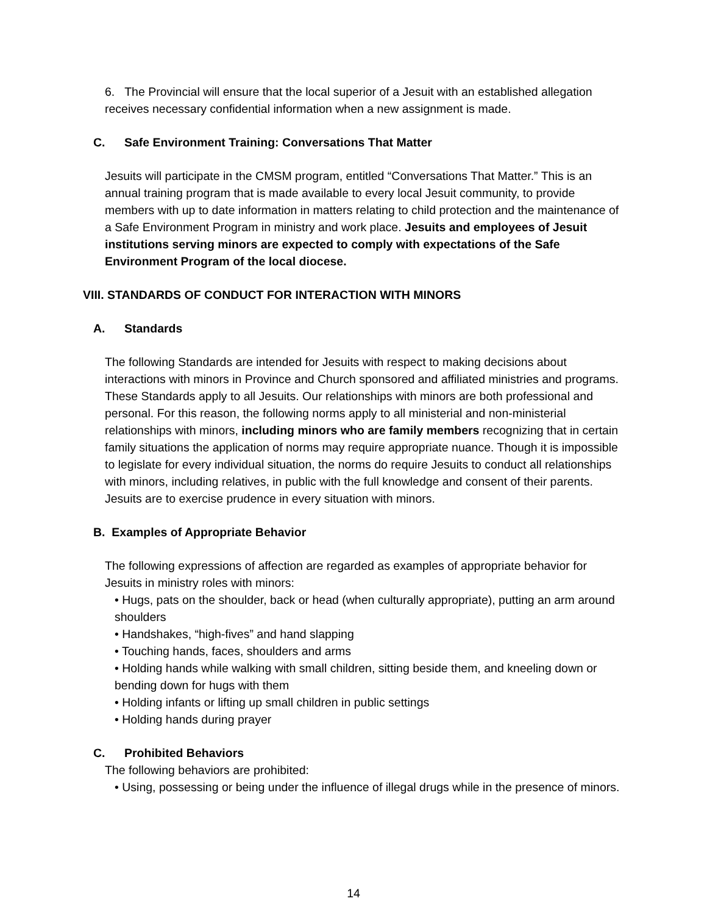6. The Provincial will ensure that the local superior of a Jesuit with an established allegation receives necessary confidential information when a new assignment is made.
C. Safe Environment Training: Conversations That Matter
Jesuits will participate in the CMSM program, entitled “Conversations That Matter.” This is an annual training program that is made available to every local Jesuit community, to provide members with up to date information in matters relating to child protection and the maintenance of a Safe Environment Program in ministry and work place. Jesuits and employees of Jesuit institutions serving minors are expected to comply with expectations of the Safe Environment Program of the local diocese.
VIII. STANDARDS OF CONDUCT FOR INTERACTION WITH MINORS
A. Standards
The following Standards are intended for Jesuits with respect to making decisions about interactions with minors in Province and Church sponsored and affiliated ministries and programs. These Standards apply to all Jesuits. Our relationships with minors are both professional and personal. For this reason, the following norms apply to all ministerial and non-ministerial relationships with minors, including minors who are family members recognizing that in certain family situations the application of norms may require appropriate nuance. Though it is impossible to legislate for every individual situation, the norms do require Jesuits to conduct all relationships with minors, including relatives, in public with the full knowledge and consent of their parents. Jesuits are to exercise prudence in every situation with minors.
B. Examples of Appropriate Behavior
The following expressions of affection are regarded as examples of appropriate behavior for Jesuits in ministry roles with minors:
• Hugs, pats on the shoulder, back or head (when culturally appropriate), putting an arm around shoulders
• Handshakes, “high-fives” and hand slapping
• Touching hands, faces, shoulders and arms
• Holding hands while walking with small children, sitting beside them, and kneeling down or bending down for hugs with them
• Holding infants or lifting up small children in public settings
• Holding hands during prayer
C. Prohibited Behaviors
The following behaviors are prohibited:
• Using, possessing or being under the influence of illegal drugs while in the presence of minors.
14